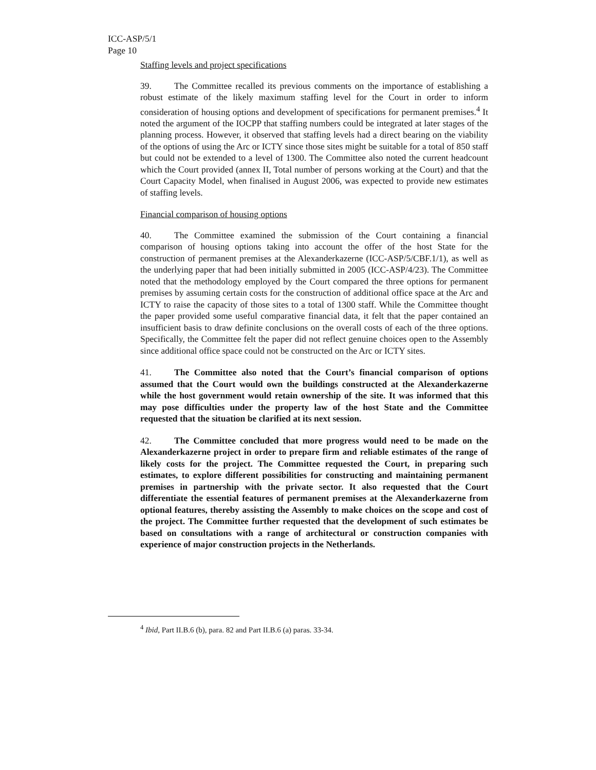ICC-ASP/5/1
Page 10
Staffing levels and project specifications
39. The Committee recalled its previous comments on the importance of establishing a robust estimate of the likely maximum staffing level for the Court in order to inform consideration of housing options and development of specifications for permanent premises.<sup>4</sup> It noted the argument of the IOCPP that staffing numbers could be integrated at later stages of the planning process. However, it observed that staffing levels had a direct bearing on the viability of the options of using the Arc or ICTY since those sites might be suitable for a total of 850 staff but could not be extended to a level of 1300. The Committee also noted the current headcount which the Court provided (annex II, Total number of persons working at the Court) and that the Court Capacity Model, when finalised in August 2006, was expected to provide new estimates of staffing levels.
Financial comparison of housing options
40. The Committee examined the submission of the Court containing a financial comparison of housing options taking into account the offer of the host State for the construction of permanent premises at the Alexanderkazerne (ICC-ASP/5/CBF.1/1), as well as the underlying paper that had been initially submitted in 2005 (ICC-ASP/4/23). The Committee noted that the methodology employed by the Court compared the three options for permanent premises by assuming certain costs for the construction of additional office space at the Arc and ICTY to raise the capacity of those sites to a total of 1300 staff. While the Committee thought the paper provided some useful comparative financial data, it felt that the paper contained an insufficient basis to draw definite conclusions on the overall costs of each of the three options. Specifically, the Committee felt the paper did not reflect genuine choices open to the Assembly since additional office space could not be constructed on the Arc or ICTY sites.
41. The Committee also noted that the Court’s financial comparison of options assumed that the Court would own the buildings constructed at the Alexanderkazerne while the host government would retain ownership of the site. It was informed that this may pose difficulties under the property law of the host State and the Committee requested that the situation be clarified at its next session.
42. The Committee concluded that more progress would need to be made on the Alexanderkazerne project in order to prepare firm and reliable estimates of the range of likely costs for the project. The Committee requested the Court, in preparing such estimates, to explore different possibilities for constructing and maintaining permanent premises in partnership with the private sector. It also requested that the Court differentiate the essential features of permanent premises at the Alexanderkazerne from optional features, thereby assisting the Assembly to make choices on the scope and cost of the project. The Committee further requested that the development of such estimates be based on consultations with a range of architectural or construction companies with experience of major construction projects in the Netherlands.
<sup>4</sup> Ibid, Part II.B.6 (b), para. 82 and Part II.B.6 (a) paras. 33-34.